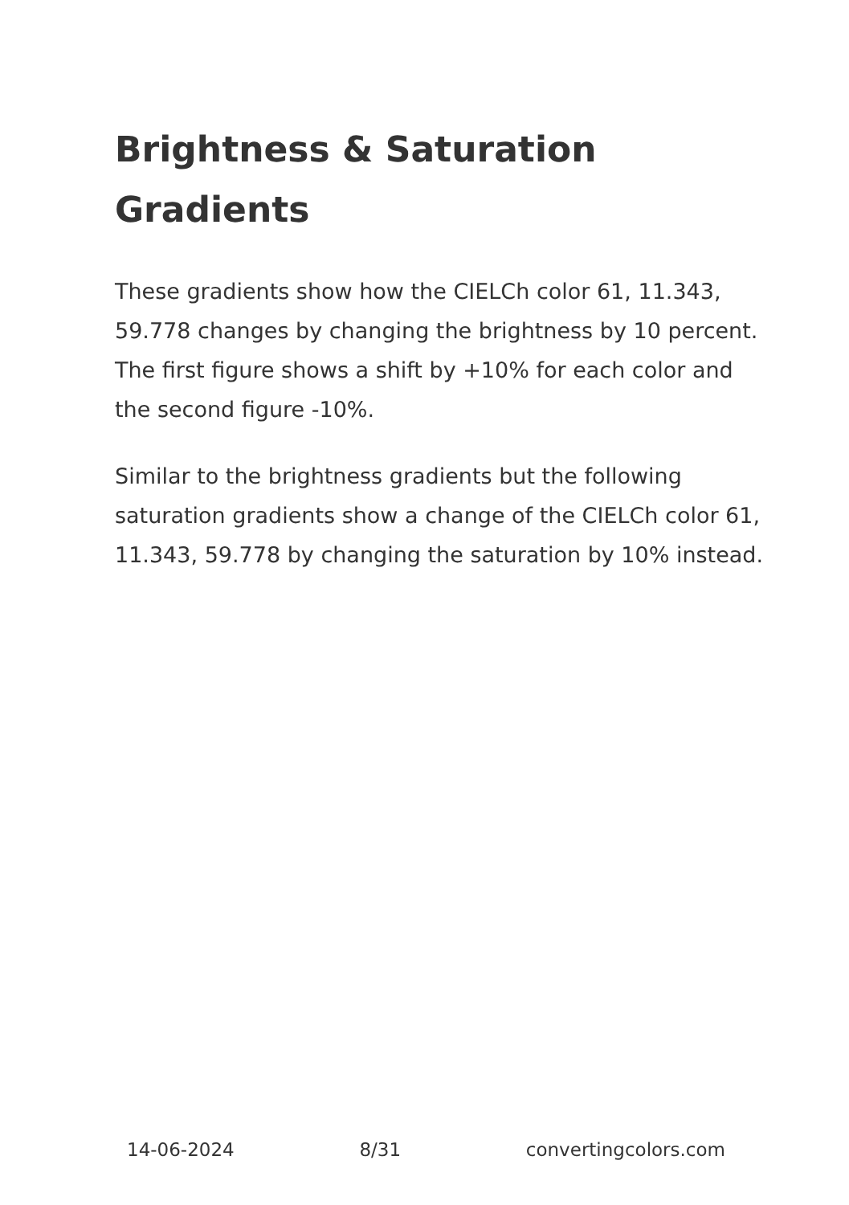Brightness & Saturation Gradients
These gradients show how the CIELCh color 61, 11.343, 59.778 changes by changing the brightness by 10 percent. The first figure shows a shift by +10% for each color and the second figure -10%.
Similar to the brightness gradients but the following saturation gradients show a change of the CIELCh color 61, 11.343, 59.778 by changing the saturation by 10% instead.
14-06-2024 8/31 convertingcolors.com